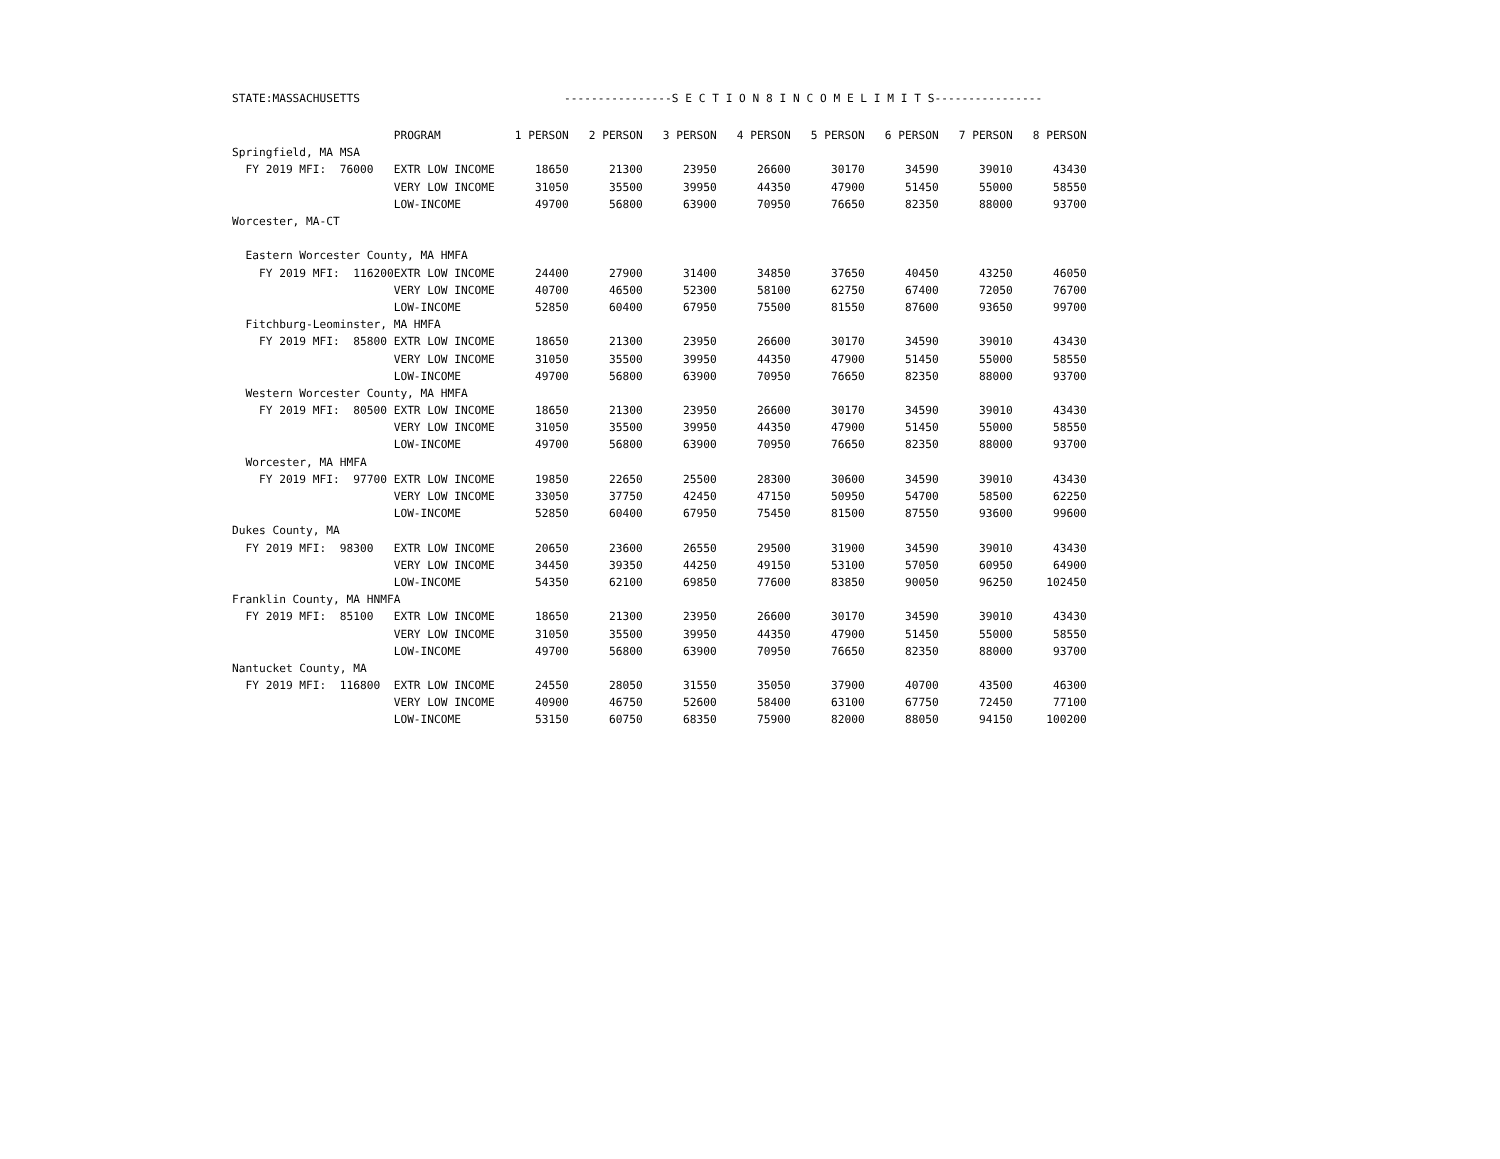STATE:MASSACHUSETTS ----------------S E C T I O N 8 I N C O M E L I M I T S----------------
| | PROGRAM | 1 PERSON | 2 PERSON | 3 PERSON | 4 PERSON | 5 PERSON | 6 PERSON | 7 PERSON | 8 PERSON |
| --- | --- | --- | --- | --- | --- | --- | --- | --- | --- |
| Springfield, MA MSA | | | | | | | | | |
| FY 2019 MFI: 76000 | EXTR LOW INCOME | 18650 | 21300 | 23950 | 26600 | 30170 | 34590 | 39010 | 43430 |
| | VERY LOW INCOME | 31050 | 35500 | 39950 | 44350 | 47900 | 51450 | 55000 | 58550 |
| | LOW-INCOME | 49700 | 56800 | 63900 | 70950 | 76650 | 82350 | 88000 | 93700 |
| Worcester, MA-CT | | | | | | | | | |
| Eastern Worcester County, MA HMFA | | | | | | | | | |
| FY 2019 MFI: 116200 | EXTR LOW INCOME | 24400 | 27900 | 31400 | 34850 | 37650 | 40450 | 43250 | 46050 |
| | VERY LOW INCOME | 40700 | 46500 | 52300 | 58100 | 62750 | 67400 | 72050 | 76700 |
| | LOW-INCOME | 52850 | 60400 | 67950 | 75500 | 81550 | 87600 | 93650 | 99700 |
| Fitchburg-Leominster, MA HMFA | | | | | | | | | |
| FY 2019 MFI: 85800 | EXTR LOW INCOME | 18650 | 21300 | 23950 | 26600 | 30170 | 34590 | 39010 | 43430 |
| | VERY LOW INCOME | 31050 | 35500 | 39950 | 44350 | 47900 | 51450 | 55000 | 58550 |
| | LOW-INCOME | 49700 | 56800 | 63900 | 70950 | 76650 | 82350 | 88000 | 93700 |
| Western Worcester County, MA HMFA | | | | | | | | | |
| FY 2019 MFI: 80500 | EXTR LOW INCOME | 18650 | 21300 | 23950 | 26600 | 30170 | 34590 | 39010 | 43430 |
| | VERY LOW INCOME | 31050 | 35500 | 39950 | 44350 | 47900 | 51450 | 55000 | 58550 |
| | LOW-INCOME | 49700 | 56800 | 63900 | 70950 | 76650 | 82350 | 88000 | 93700 |
| Worcester, MA HMFA | | | | | | | | | |
| FY 2019 MFI: 97700 | EXTR LOW INCOME | 19850 | 22650 | 25500 | 28300 | 30600 | 34590 | 39010 | 43430 |
| | VERY LOW INCOME | 33050 | 37750 | 42450 | 47150 | 50950 | 54700 | 58500 | 62250 |
| | LOW-INCOME | 52850 | 60400 | 67950 | 75450 | 81500 | 87550 | 93600 | 99600 |
| Dukes County, MA | | | | | | | | | |
| FY 2019 MFI: 98300 | EXTR LOW INCOME | 20650 | 23600 | 26550 | 29500 | 31900 | 34590 | 39010 | 43430 |
| | VERY LOW INCOME | 34450 | 39350 | 44250 | 49150 | 53100 | 57050 | 60950 | 64900 |
| | LOW-INCOME | 54350 | 62100 | 69850 | 77600 | 83850 | 90050 | 96250 | 102450 |
| Franklin County, MA HNMFA | | | | | | | | | |
| FY 2019 MFI: 85100 | EXTR LOW INCOME | 18650 | 21300 | 23950 | 26600 | 30170 | 34590 | 39010 | 43430 |
| | VERY LOW INCOME | 31050 | 35500 | 39950 | 44350 | 47900 | 51450 | 55000 | 58550 |
| | LOW-INCOME | 49700 | 56800 | 63900 | 70950 | 76650 | 82350 | 88000 | 93700 |
| Nantucket County, MA | | | | | | | | | |
| FY 2019 MFI: 116800 | EXTR LOW INCOME | 24550 | 28050 | 31550 | 35050 | 37900 | 40700 | 43500 | 46300 |
| | VERY LOW INCOME | 40900 | 46750 | 52600 | 58400 | 63100 | 67750 | 72450 | 77100 |
| | LOW-INCOME | 53150 | 60750 | 68350 | 75900 | 82000 | 88050 | 94150 | 100200 |